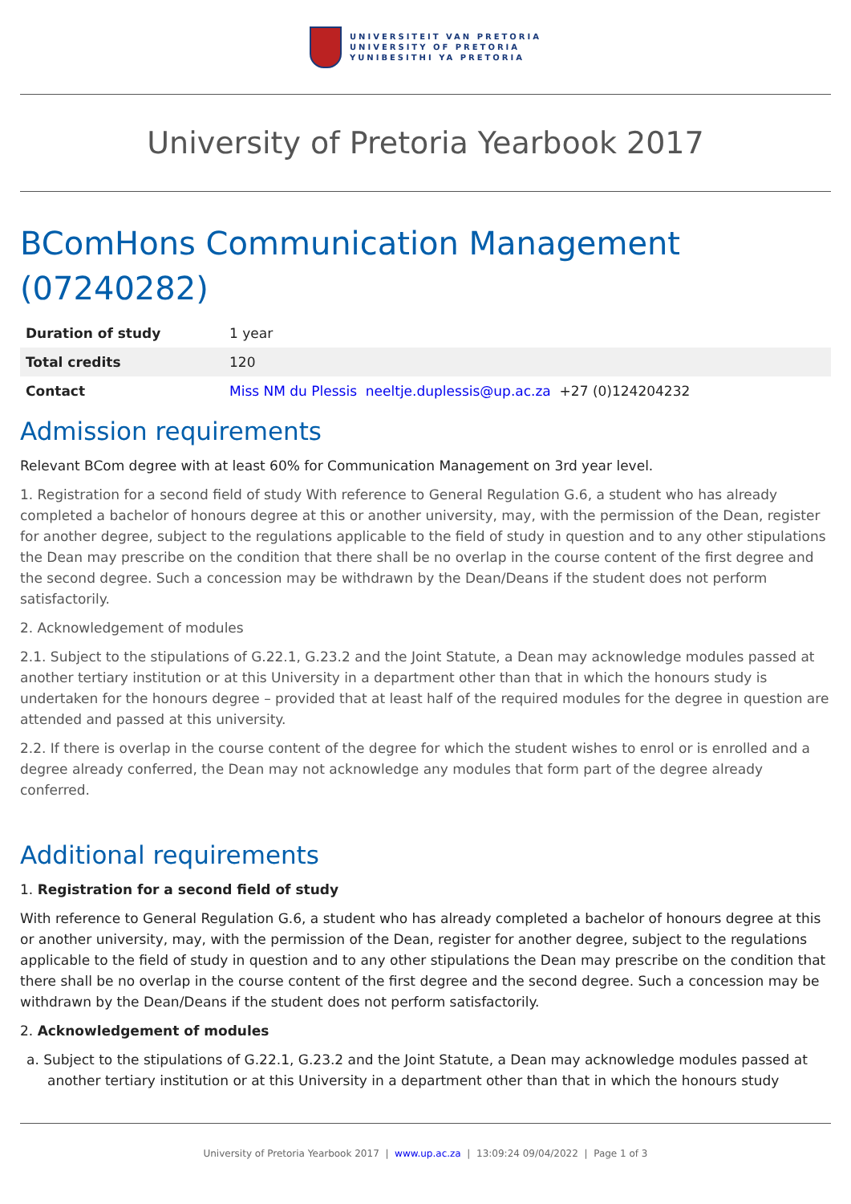UNIVERSITEIT VAN PRETORIA
UNIVERSITY OF PRETORIA
YUNIBESITHI YA PRETORIA
University of Pretoria Yearbook 2017
BComHons Communication Management (07240282)
| Duration of study | 1 year |
| Total credits | 120 |
| Contact | Miss NM du Plessis neeltje.duplessis@up.ac.za +27 (0)124204232 |
Admission requirements
Relevant BCom degree with at least 60% for Communication Management on 3rd year level.
1. Registration for a second field of study With reference to General Regulation G.6, a student who has already completed a bachelor of honours degree at this or another university, may, with the permission of the Dean, register for another degree, subject to the regulations applicable to the field of study in question and to any other stipulations the Dean may prescribe on the condition that there shall be no overlap in the course content of the first degree and the second degree. Such a concession may be withdrawn by the Dean/Deans if the student does not perform satisfactorily.
2. Acknowledgement of modules
2.1. Subject to the stipulations of G.22.1, G.23.2 and the Joint Statute, a Dean may acknowledge modules passed at another tertiary institution or at this University in a department other than that in which the honours study is undertaken for the honours degree – provided that at least half of the required modules for the degree in question are attended and passed at this university.
2.2. If there is overlap in the course content of the degree for which the student wishes to enrol or is enrolled and a degree already conferred, the Dean may not acknowledge any modules that form part of the degree already conferred.
Additional requirements
1. Registration for a second field of study
With reference to General Regulation G.6, a student who has already completed a bachelor of honours degree at this or another university, may, with the permission of the Dean, register for another degree, subject to the regulations applicable to the field of study in question and to any other stipulations the Dean may prescribe on the condition that there shall be no overlap in the course content of the first degree and the second degree. Such a concession may be withdrawn by the Dean/Deans if the student does not perform satisfactorily.
2. Acknowledgement of modules
a. Subject to the stipulations of G.22.1, G.23.2 and the Joint Statute, a Dean may acknowledge modules passed at another tertiary institution or at this University in a department other than that in which the honours study
University of Pretoria Yearbook 2017 | www.up.ac.za | 13:09:24 09/04/2022 | Page 1 of 3